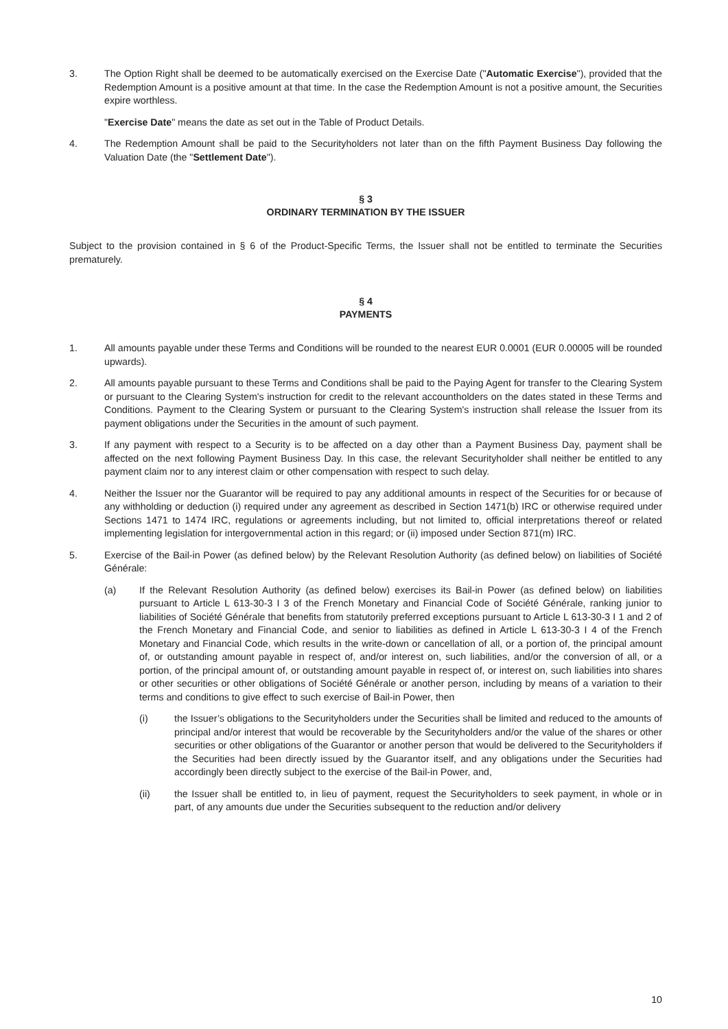3. The Option Right shall be deemed to be automatically exercised on the Exercise Date ("Automatic Exercise"), provided that the Redemption Amount is a positive amount at that time. In the case the Redemption Amount is not a positive amount, the Securities expire worthless.
"Exercise Date" means the date as set out in the Table of Product Details.
4. The Redemption Amount shall be paid to the Securityholders not later than on the fifth Payment Business Day following the Valuation Date (the "Settlement Date").
§ 3
ORDINARY TERMINATION BY THE ISSUER
Subject to the provision contained in § 6 of the Product-Specific Terms, the Issuer shall not be entitled to terminate the Securities prematurely.
§ 4
PAYMENTS
1. All amounts payable under these Terms and Conditions will be rounded to the nearest EUR 0.0001 (EUR 0.00005 will be rounded upwards).
2. All amounts payable pursuant to these Terms and Conditions shall be paid to the Paying Agent for transfer to the Clearing System or pursuant to the Clearing System's instruction for credit to the relevant accountholders on the dates stated in these Terms and Conditions. Payment to the Clearing System or pursuant to the Clearing System's instruction shall release the Issuer from its payment obligations under the Securities in the amount of such payment.
3. If any payment with respect to a Security is to be affected on a day other than a Payment Business Day, payment shall be affected on the next following Payment Business Day. In this case, the relevant Securityholder shall neither be entitled to any payment claim nor to any interest claim or other compensation with respect to such delay.
4. Neither the Issuer nor the Guarantor will be required to pay any additional amounts in respect of the Securities for or because of any withholding or deduction (i) required under any agreement as described in Section 1471(b) IRC or otherwise required under Sections 1471 to 1474 IRC, regulations or agreements including, but not limited to, official interpretations thereof or related implementing legislation for intergovernmental action in this regard; or (ii) imposed under Section 871(m) IRC.
5. Exercise of the Bail-in Power (as defined below) by the Relevant Resolution Authority (as defined below) on liabilities of Société Générale:
(a) If the Relevant Resolution Authority (as defined below) exercises its Bail-in Power (as defined below) on liabilities pursuant to Article L 613-30-3 I 3 of the French Monetary and Financial Code of Société Générale, ranking junior to liabilities of Société Générale that benefits from statutorily preferred exceptions pursuant to Article L 613-30-3 I 1 and 2 of the French Monetary and Financial Code, and senior to liabilities as defined in Article L 613-30-3 I 4 of the French Monetary and Financial Code, which results in the write-down or cancellation of all, or a portion of, the principal amount of, or outstanding amount payable in respect of, and/or interest on, such liabilities, and/or the conversion of all, or a portion, of the principal amount of, or outstanding amount payable in respect of, or interest on, such liabilities into shares or other securities or other obligations of Société Générale or another person, including by means of a variation to their terms and conditions to give effect to such exercise of Bail-in Power, then
(i) the Issuer’s obligations to the Securityholders under the Securities shall be limited and reduced to the amounts of principal and/or interest that would be recoverable by the Securityholders and/or the value of the shares or other securities or other obligations of the Guarantor or another person that would be delivered to the Securityholders if the Securities had been directly issued by the Guarantor itself, and any obligations under the Securities had accordingly been directly subject to the exercise of the Bail-in Power, and,
(ii) the Issuer shall be entitled to, in lieu of payment, request the Securityholders to seek payment, in whole or in part, of any amounts due under the Securities subsequent to the reduction and/or delivery
10